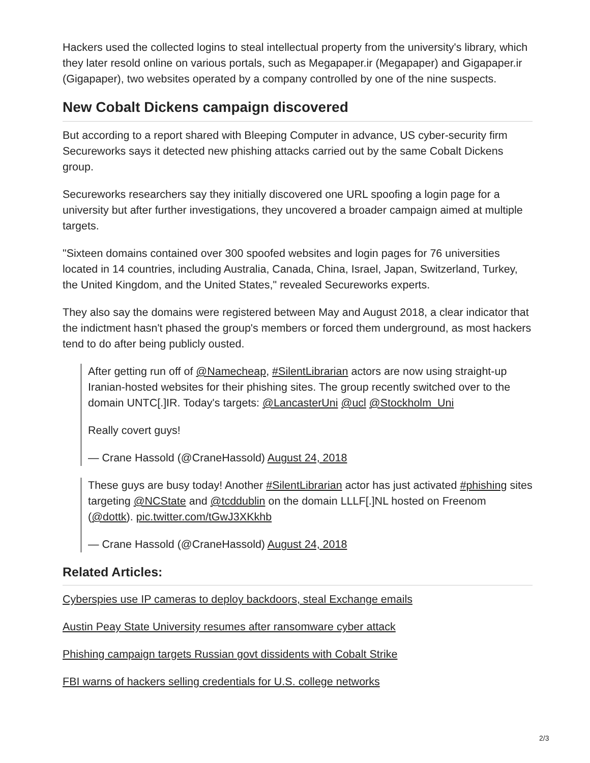Hackers used the collected logins to steal intellectual property from the university's library, which they later resold online on various portals, such as Megapaper.ir (Megapaper) and Gigapaper.ir (Gigapaper), two websites operated by a company controlled by one of the nine suspects.
New Cobalt Dickens campaign discovered
But according to a report shared with Bleeping Computer in advance, US cyber-security firm Secureworks says it detected new phishing attacks carried out by the same Cobalt Dickens group.
Secureworks researchers say they initially discovered one URL spoofing a login page for a university but after further investigations, they uncovered a broader campaign aimed at multiple targets.
"Sixteen domains contained over 300 spoofed websites and login pages for 76 universities located in 14 countries, including Australia, Canada, China, Israel, Japan, Switzerland, Turkey, the United Kingdom, and the United States," revealed Secureworks experts.
They also say the domains were registered between May and August 2018, a clear indicator that the indictment hasn't phased the group's members or forced them underground, as most hackers tend to do after being publicly ousted.
After getting run off of @Namecheap, #SilentLibrarian actors are now using straight-up Iranian-hosted websites for their phishing sites. The group recently switched over to the domain UNTC[.]IR. Today's targets: @LancasterUni @ucl @Stockholm_Uni
Really covert guys!
— Crane Hassold (@CraneHassold) August 24, 2018
These guys are busy today! Another #SilentLibrarian actor has just activated #phishing sites targeting @NCState and @tcddublin on the domain LLLF[.]NL hosted on Freenom (@dottk). pic.twitter.com/tGwJ3XKkhb
— Crane Hassold (@CraneHassold) August 24, 2018
Related Articles:
Cyberspies use IP cameras to deploy backdoors, steal Exchange emails
Austin Peay State University resumes after ransomware cyber attack
Phishing campaign targets Russian govt dissidents with Cobalt Strike
FBI warns of hackers selling credentials for U.S. college networks
2/3